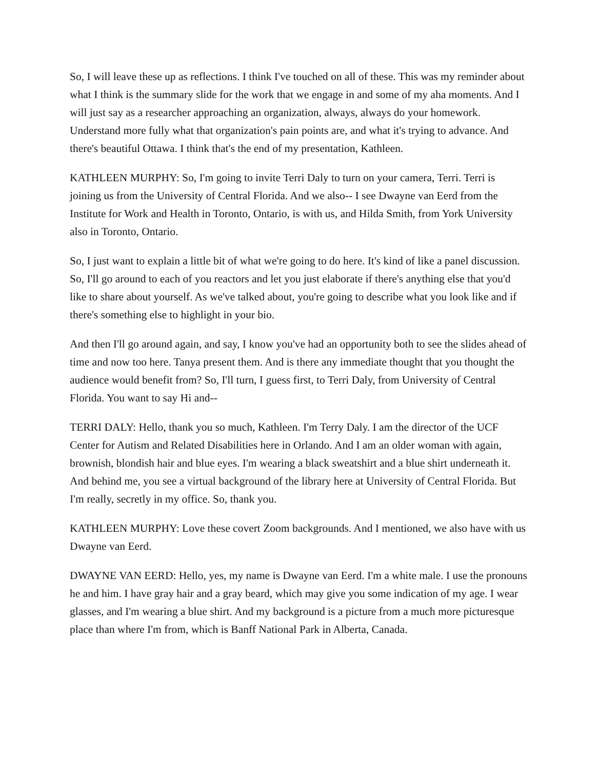So, I will leave these up as reflections. I think I've touched on all of these. This was my reminder about what I think is the summary slide for the work that we engage in and some of my aha moments. And I will just say as a researcher approaching an organization, always, always do your homework. Understand more fully what that organization's pain points are, and what it's trying to advance. And there's beautiful Ottawa. I think that's the end of my presentation, Kathleen.
KATHLEEN MURPHY: So, I'm going to invite Terri Daly to turn on your camera, Terri. Terri is joining us from the University of Central Florida. And we also-- I see Dwayne van Eerd from the Institute for Work and Health in Toronto, Ontario, is with us, and Hilda Smith, from York University also in Toronto, Ontario.
So, I just want to explain a little bit of what we're going to do here. It's kind of like a panel discussion. So, I'll go around to each of you reactors and let you just elaborate if there's anything else that you'd like to share about yourself. As we've talked about, you're going to describe what you look like and if there's something else to highlight in your bio.
And then I'll go around again, and say, I know you've had an opportunity both to see the slides ahead of time and now too here. Tanya present them. And is there any immediate thought that you thought the audience would benefit from? So, I'll turn, I guess first, to Terri Daly, from University of Central Florida. You want to say Hi and--
TERRI DALY: Hello, thank you so much, Kathleen. I'm Terry Daly. I am the director of the UCF Center for Autism and Related Disabilities here in Orlando. And I am an older woman with again, brownish, blondish hair and blue eyes. I'm wearing a black sweatshirt and a blue shirt underneath it. And behind me, you see a virtual background of the library here at University of Central Florida. But I'm really, secretly in my office. So, thank you.
KATHLEEN MURPHY: Love these covert Zoom backgrounds. And I mentioned, we also have with us Dwayne van Eerd.
DWAYNE VAN EERD: Hello, yes, my name is Dwayne van Eerd. I'm a white male. I use the pronouns he and him. I have gray hair and a gray beard, which may give you some indication of my age. I wear glasses, and I'm wearing a blue shirt. And my background is a picture from a much more picturesque place than where I'm from, which is Banff National Park in Alberta, Canada.